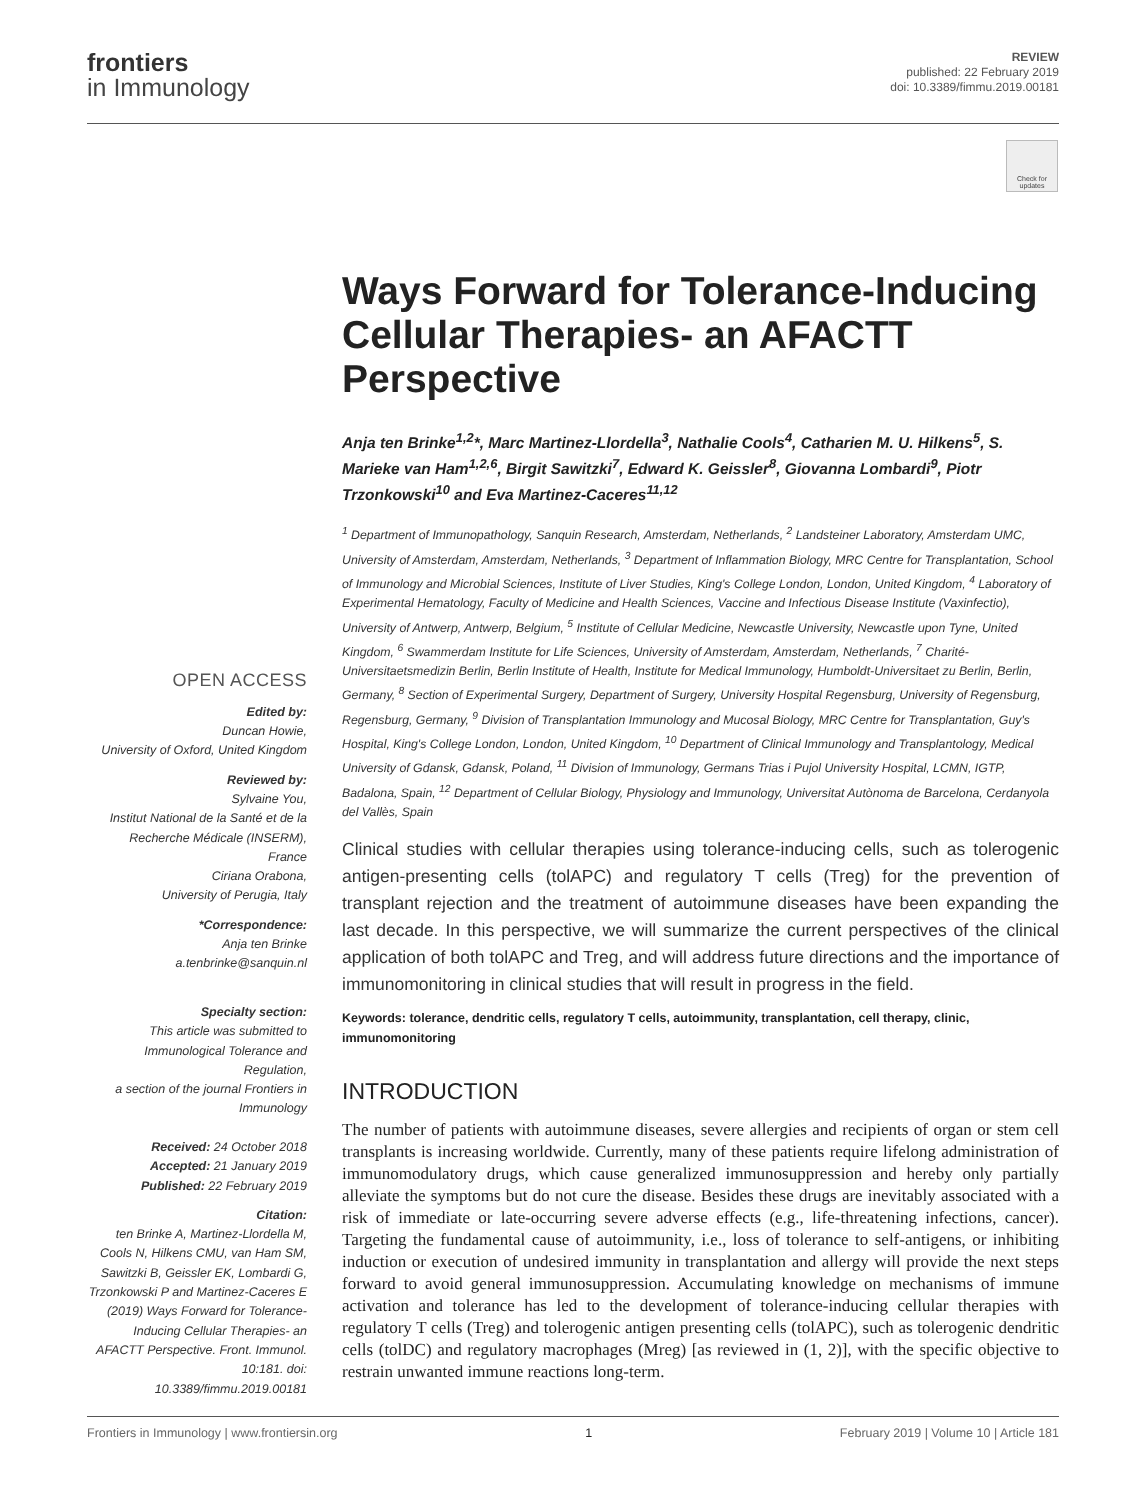frontiers
in Immunology
REVIEW
published: 22 February 2019
doi: 10.3389/fimmu.2019.00181
Check for updates
Ways Forward for Tolerance-Inducing Cellular Therapies- an AFACTT Perspective
Anja ten Brinke<sup>1,2</sup>*, Marc Martinez-Llordella<sup>3</sup>, Nathalie Cools<sup>4</sup>, Catharien M. U. Hilkens<sup>5</sup>, S. Marieke van Ham<sup>1,2,6</sup>, Birgit Sawitzki<sup>7</sup>, Edward K. Geissler<sup>8</sup>, Giovanna Lombardi<sup>9</sup>, Piotr Trzonkowski<sup>10</sup> and Eva Martinez-Caceres<sup>11,12</sup>
OPEN ACCESS
Edited by:
Duncan Howie,
University of Oxford, United Kingdom
Reviewed by:
Sylvaine You,
Institut National de la Santé et de la Recherche Médicale (INSERM), France
Ciriana Orabona,
University of Perugia, Italy
*Correspondence:
Anja ten Brinke
a.tenbrinke@sanquin.nl
Specialty section:
This article was submitted to Immunological Tolerance and Regulation,
a section of the journal Frontiers in Immunology
Received: 24 October 2018
Accepted: 21 January 2019
Published: 22 February 2019
Citation:
ten Brinke A, Martinez-Llordella M, Cools N, Hilkens CMU, van Ham SM, Sawitzki B, Geissler EK, Lombardi G, Trzonkowski P and Martinez-Caceres E (2019) Ways Forward for Tolerance-Inducing Cellular Therapies- an AFACTT Perspective. Front. Immunol. 10:181. doi: 10.3389/fimmu.2019.00181
<sup>1</sup> Department of Immunopathology, Sanquin Research, Amsterdam, Netherlands, <sup>2</sup> Landsteiner Laboratory, Amsterdam UMC, University of Amsterdam, Amsterdam, Netherlands, <sup>3</sup> Department of Inflammation Biology, MRC Centre for Transplantation, School of Immunology and Microbial Sciences, Institute of Liver Studies, King's College London, London, United Kingdom, <sup>4</sup> Laboratory of Experimental Hematology, Faculty of Medicine and Health Sciences, Vaccine and Infectious Disease Institute (Vaxinfectio), University of Antwerp, Antwerp, Belgium, <sup>5</sup> Institute of Cellular Medicine, Newcastle University, Newcastle upon Tyne, United Kingdom, <sup>6</sup> Swammerdam Institute for Life Sciences, University of Amsterdam, Amsterdam, Netherlands, <sup>7</sup> Charité-Universitaetsmedizin Berlin, Berlin Institute of Health, Institute for Medical Immunology, Humboldt-Universitaet zu Berlin, Berlin, Germany, <sup>8</sup> Section of Experimental Surgery, Department of Surgery, University Hospital Regensburg, University of Regensburg, Regensburg, Germany, <sup>9</sup> Division of Transplantation Immunology and Mucosal Biology, MRC Centre for Transplantation, Guy's Hospital, King's College London, London, United Kingdom, <sup>10</sup> Department of Clinical Immunology and Transplantology, Medical University of Gdansk, Gdansk, Poland, <sup>11</sup> Division of Immunology, Germans Trias i Pujol University Hospital, LCMN, IGTP, Badalona, Spain, <sup>12</sup> Department of Cellular Biology, Physiology and Immunology, Universitat Autònoma de Barcelona, Cerdanyola del Vallès, Spain
Clinical studies with cellular therapies using tolerance-inducing cells, such as tolerogenic antigen-presenting cells (tolAPC) and regulatory T cells (Treg) for the prevention of transplant rejection and the treatment of autoimmune diseases have been expanding the last decade. In this perspective, we will summarize the current perspectives of the clinical application of both tolAPC and Treg, and will address future directions and the importance of immunomonitoring in clinical studies that will result in progress in the field.
Keywords: tolerance, dendritic cells, regulatory T cells, autoimmunity, transplantation, cell therapy, clinic, immunomonitoring
INTRODUCTION
The number of patients with autoimmune diseases, severe allergies and recipients of organ or stem cell transplants is increasing worldwide. Currently, many of these patients require lifelong administration of immunomodulatory drugs, which cause generalized immunosuppression and hereby only partially alleviate the symptoms but do not cure the disease. Besides these drugs are inevitably associated with a risk of immediate or late-occurring severe adverse effects (e.g., life-threatening infections, cancer). Targeting the fundamental cause of autoimmunity, i.e., loss of tolerance to self-antigens, or inhibiting induction or execution of undesired immunity in transplantation and allergy will provide the next steps forward to avoid general immunosuppression. Accumulating knowledge on mechanisms of immune activation and tolerance has led to the development of tolerance-inducing cellular therapies with regulatory T cells (Treg) and tolerogenic antigen presenting cells (tolAPC), such as tolerogenic dendritic cells (tolDC) and regulatory macrophages (Mreg) [as reviewed in (1, 2)], with the specific objective to restrain unwanted immune reactions long-term.
Frontiers in Immunology | www.frontiersin.org 1 February 2019 | Volume 10 | Article 181